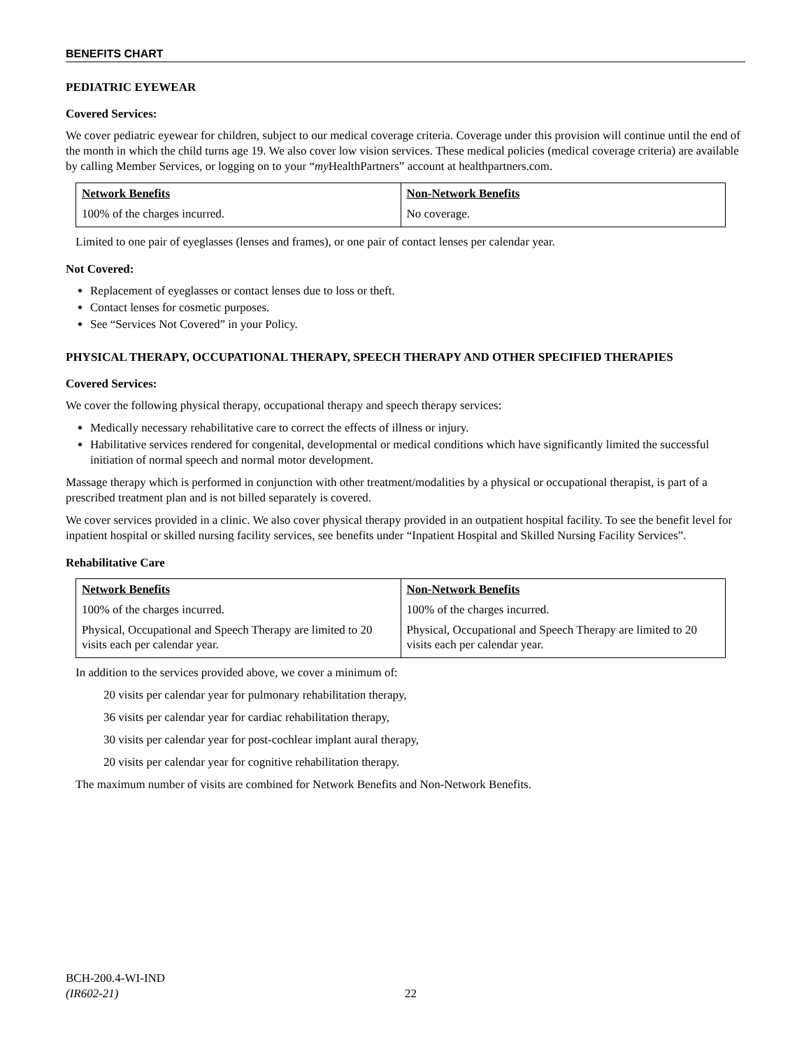BENEFITS CHART
PEDIATRIC EYEWEAR
Covered Services:
We cover pediatric eyewear for children, subject to our medical coverage criteria. Coverage under this provision will continue until the end of the month in which the child turns age 19. We also cover low vision services. These medical policies (medical coverage criteria) are available by calling Member Services, or logging on to your “my HealthPartners” account at healthpartners.com.
| Network Benefits | Non-Network Benefits |
| --- | --- |
| 100% of the charges incurred. | No coverage. |
Limited to one pair of eyeglasses (lenses and frames), or one pair of contact lenses per calendar year.
Not Covered:
Replacement of eyeglasses or contact lenses due to loss or theft.
Contact lenses for cosmetic purposes.
See “Services Not Covered” in your Policy.
PHYSICAL THERAPY, OCCUPATIONAL THERAPY, SPEECH THERAPY AND OTHER SPECIFIED THERAPIES
Covered Services:
We cover the following physical therapy, occupational therapy and speech therapy services:
Medically necessary rehabilitative care to correct the effects of illness or injury.
Habilitative services rendered for congenital, developmental or medical conditions which have significantly limited the successful initiation of normal speech and normal motor development.
Massage therapy which is performed in conjunction with other treatment/modalities by a physical or occupational therapist, is part of a prescribed treatment plan and is not billed separately is covered.
We cover services provided in a clinic. We also cover physical therapy provided in an outpatient hospital facility. To see the benefit level for inpatient hospital or skilled nursing facility services, see benefits under “Inpatient Hospital and Skilled Nursing Facility Services”.
Rehabilitative Care
| Network Benefits | Non-Network Benefits |
| --- | --- |
| 100% of the charges incurred. | 100% of the charges incurred. |
| Physical, Occupational and Speech Therapy are limited to 20 visits each per calendar year. | Physical, Occupational and Speech Therapy are limited to 20 visits each per calendar year. |
In addition to the services provided above, we cover a minimum of:
20 visits per calendar year for pulmonary rehabilitation therapy,
36 visits per calendar year for cardiac rehabilitation therapy,
30 visits per calendar year for post-cochlear implant aural therapy,
20 visits per calendar year for cognitive rehabilitation therapy.
The maximum number of visits are combined for Network Benefits and Non-Network Benefits.
BCH-200.4-WI-IND
(IR602-21)
22